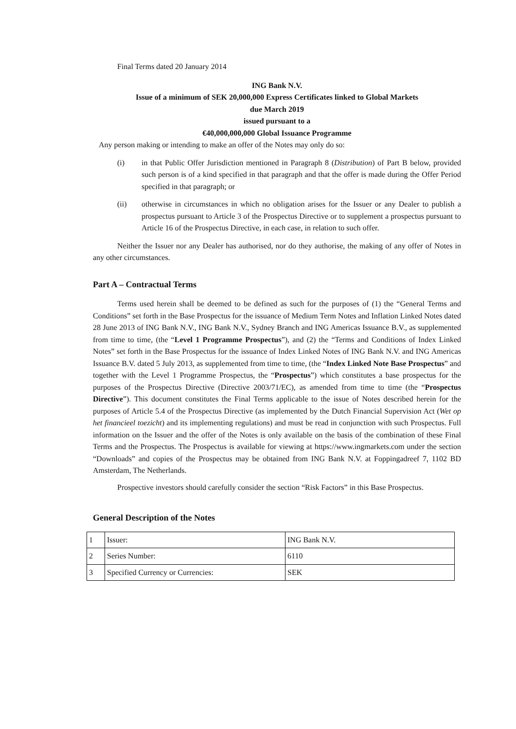Final Terms dated 20 January 2014
ING Bank N.V.
Issue of a minimum of SEK 20,000,000 Express Certificates linked to Global Markets
due March 2019
issued pursuant to a
€40,000,000,000 Global Issuance Programme
Any person making or intending to make an offer of the Notes may only do so:
(i) in that Public Offer Jurisdiction mentioned in Paragraph 8 (Distribution) of Part B below, provided such person is of a kind specified in that paragraph and that the offer is made during the Offer Period specified in that paragraph; or
(ii) otherwise in circumstances in which no obligation arises for the Issuer or any Dealer to publish a prospectus pursuant to Article 3 of the Prospectus Directive or to supplement a prospectus pursuant to Article 16 of the Prospectus Directive, in each case, in relation to such offer.
Neither the Issuer nor any Dealer has authorised, nor do they authorise, the making of any offer of Notes in any other circumstances.
Part A – Contractual Terms
Terms used herein shall be deemed to be defined as such for the purposes of (1) the “General Terms and Conditions” set forth in the Base Prospectus for the issuance of Medium Term Notes and Inflation Linked Notes dated 28 June 2013 of ING Bank N.V., ING Bank N.V., Sydney Branch and ING Americas Issuance B.V., as supplemented from time to time, (the “Level 1 Programme Prospectus”), and (2) the “Terms and Conditions of Index Linked Notes” set forth in the Base Prospectus for the issuance of Index Linked Notes of ING Bank N.V. and ING Americas Issuance B.V. dated 5 July 2013, as supplemented from time to time, (the “Index Linked Note Base Prospectus” and together with the Level 1 Programme Prospectus, the “Prospectus”) which constitutes a base prospectus for the purposes of the Prospectus Directive (Directive 2003/71/EC), as amended from time to time (the “Prospectus Directive”). This document constitutes the Final Terms applicable to the issue of Notes described herein for the purposes of Article 5.4 of the Prospectus Directive (as implemented by the Dutch Financial Supervision Act (Wet op het financieel toezicht) and its implementing regulations) and must be read in conjunction with such Prospectus. Full information on the Issuer and the offer of the Notes is only available on the basis of the combination of these Final Terms and the Prospectus. The Prospectus is available for viewing at https://www.ingmarkets.com under the section “Downloads” and copies of the Prospectus may be obtained from ING Bank N.V. at Foppingadreef 7, 1102 BD Amsterdam, The Netherlands.
Prospective investors should carefully consider the section “Risk Factors” in this Base Prospectus.
General Description of the Notes
| 1 | Issuer: | ING Bank N.V. |
| 2 | Series Number: | 6110 |
| 3 | Specified Currency or Currencies: | SEK |